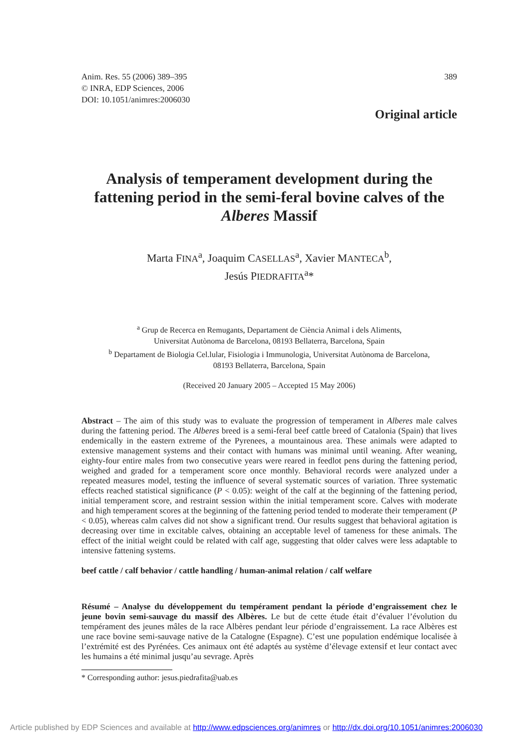Anim. Res. 55 (2006) 389–395
© INRA, EDP Sciences, 2006
DOI: 10.1051/animres:2006030
389
Original article
Analysis of temperament development during the fattening period in the semi-feral bovine calves of the Alberes Massif
Marta FINA<sup>a</sup>, Joaquim CASELLAS<sup>a</sup>, Xavier MANTECA<sup>b</sup>,
Jesús PIEDRAFITA<sup>a</sup>*
<sup>a</sup> Grup de Recerca en Remugants, Departament de Ciència Animal i dels Aliments,
Universitat Autònoma de Barcelona, 08193 Bellaterra, Barcelona, Spain
<sup>b</sup> Departament de Biologia Cel.lular, Fisiologia i Immunologia, Universitat Autònoma de Barcelona,
08193 Bellaterra, Barcelona, Spain
(Received 20 January 2005 – Accepted 15 May 2006)
Abstract – The aim of this study was to evaluate the progression of temperament in Alberes male calves during the fattening period. The Alberes breed is a semi-feral beef cattle breed of Catalonia (Spain) that lives endemically in the eastern extreme of the Pyrenees, a mountainous area. These animals were adapted to extensive management systems and their contact with humans was minimal until weaning. After weaning, eighty-four entire males from two consecutive years were reared in feedlot pens during the fattening period, weighed and graded for a temperament score once monthly. Behavioral records were analyzed under a repeated measures model, testing the influence of several systematic sources of variation. Three systematic effects reached statistical significance (P < 0.05): weight of the calf at the beginning of the fattening period, initial temperament score, and restraint session within the initial temperament score. Calves with moderate and high temperament scores at the beginning of the fattening period tended to moderate their temperament (P < 0.05), whereas calm calves did not show a significant trend. Our results suggest that behavioral agitation is decreasing over time in excitable calves, obtaining an acceptable level of tameness for these animals. The effect of the initial weight could be related with calf age, suggesting that older calves were less adaptable to intensive fattening systems.
beef cattle / calf behavior / cattle handling / human-animal relation / calf welfare
Résumé – Analyse du développement du tempérament pendant la période d’engraissement chez le jeune bovin semi-sauvage du massif des Albères. Le but de cette étude était d’évaluer l’évolution du tempérament des jeunes mâles de la race Albères pendant leur période d’engraissement. La race Albères est une race bovine semi-sauvage native de la Catalogne (Espagne). C’est une population endémique localisée à l’extrémité est des Pyrénées. Ces animaux ont été adaptés au système d’élevage extensif et leur contact avec les humains a été minimal jusqu’au sevrage. Après
* Corresponding author: jesus.piedrafita@uab.es
Article published by EDP Sciences and available at http://www.edpsciences.org/animres or http://dx.doi.org/10.1051/animres:2006030